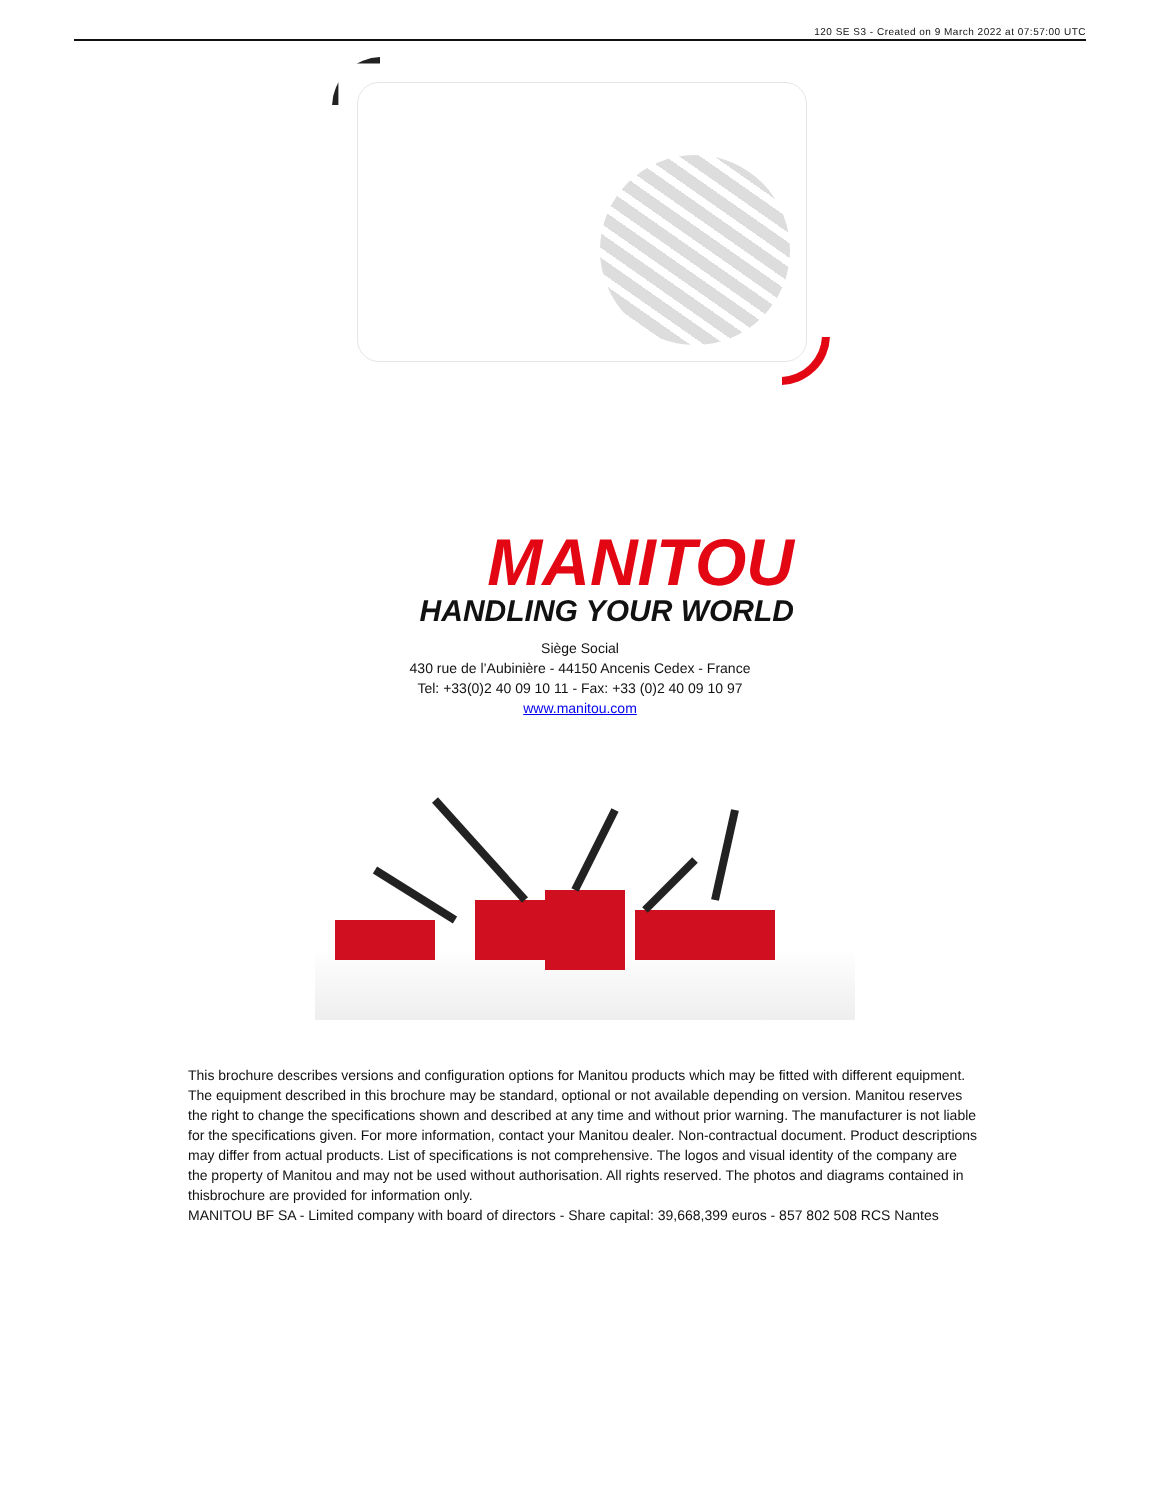120 SE S3 - Created on 9 March 2022 at 07:57:00 UTC
MANITOU
HANDLING YOUR WORLD
Siège Social
430 rue de l’Aubinière - 44150 Ancenis Cedex - France
Tel: +33(0)2 40 09 10 11 - Fax: +33 (0)2 40 09 10 97
www.manitou.com
This brochure describes versions and configuration options for Manitou products which may be fitted with different equipment. The equipment described in this brochure may be standard, optional or not available depending on version. Manitou reserves the right to change the specifications shown and described at any time and without prior warning. The manufacturer is not liable for the specifications given. For more information, contact your Manitou dealer. Non-contractual document. Product descriptions may differ from actual products. List of specifications is not comprehensive. The logos and visual identity of the company are the property of Manitou and may not be used without authorisation. All rights reserved. The photos and diagrams contained in thisbrochure are provided for information only.
MANITOU BF SA - Limited company with board of directors - Share capital: 39,668,399 euros - 857 802 508 RCS Nantes